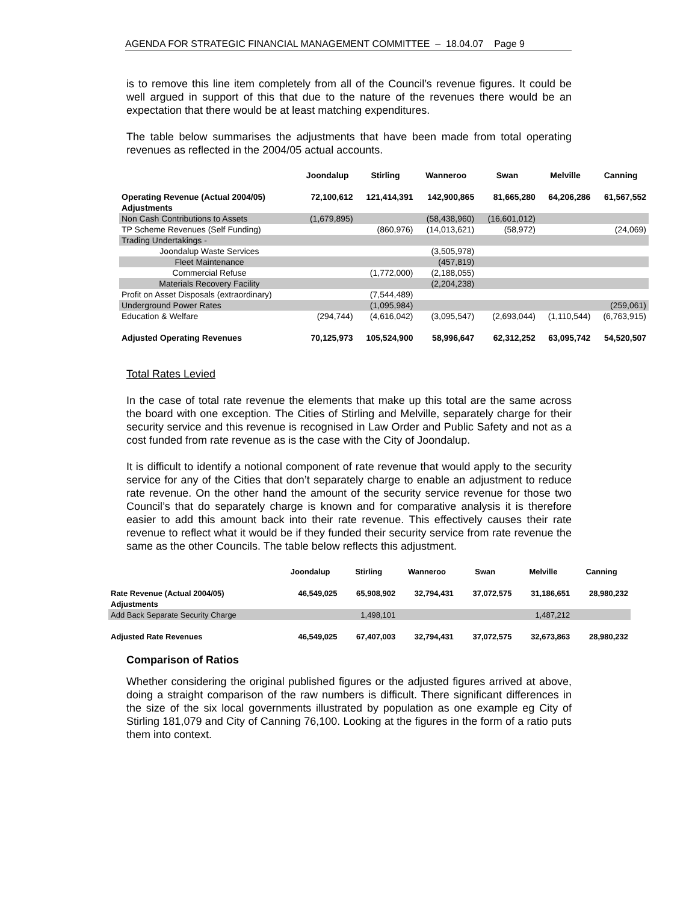AGENDA FOR STRATEGIC FINANCIAL MANAGEMENT COMMITTEE – 18.04.07 Page 9
is to remove this line item completely from all of the Council’s revenue figures. It could be well argued in support of this that due to the nature of the revenues there would be an expectation that there would be at least matching expenditures.
The table below summarises the adjustments that have been made from total operating revenues as reflected in the 2004/05 actual accounts.
| | Joondalup | Stirling | Wanneroo | Swan | Melville | Canning |
| Operating Revenue (Actual 2004/05) | 72,100,612 | 121,414,391 | 142,900,865 | 81,665,280 | 64,206,286 | 61,567,552 |
| Adjustments | | | | | | |
| Non Cash Contributions to Assets | (1,679,895) | | (58,438,960) | (16,601,012) | | |
| TP Scheme Revenues (Self Funding) | | (860,976) | (14,013,621) | (58,972) | | (24,069) |
| Trading Undertakings - | | | | | | |
| Joondalup Waste Services | | | (3,505,978) | | | |
| Fleet Maintenance | | | (457,819) | | | |
| Commercial Refuse | | (1,772,000) | (2,188,055) | | | |
| Materials Recovery Facility | | | (2,204,238) | | | |
| Profit on Asset Disposals (extraordinary) | | (7,544,489) | | | | |
| Underground Power Rates | | (1,095,984) | | | | (259,061) |
| Education & Welfare | (294,744) | (4,616,042) | (3,095,547) | (2,693,044) | (1,110,544) | (6,763,915) |
| Adjusted Operating Revenues | 70,125,973 | 105,524,900 | 58,996,647 | 62,312,252 | 63,095,742 | 54,520,507 |
Total Rates Levied
In the case of total rate revenue the elements that make up this total are the same across the board with one exception. The Cities of Stirling and Melville, separately charge for their security service and this revenue is recognised in Law Order and Public Safety and not as a cost funded from rate revenue as is the case with the City of Joondalup.
It is difficult to identify a notional component of rate revenue that would apply to the security service for any of the Cities that don’t separately charge to enable an adjustment to reduce rate revenue. On the other hand the amount of the security service revenue for those two Council’s that do separately charge is known and for comparative analysis it is therefore easier to add this amount back into their rate revenue. This effectively causes their rate revenue to reflect what it would be if they funded their security service from rate revenue the same as the other Councils. The table below reflects this adjustment.
| | Joondalup | Stirling | Wanneroo | Swan | Melville | Canning |
| Rate Revenue (Actual 2004/05) | 46,549,025 | 65,908,902 | 32,794,431 | 37,072,575 | 31,186,651 | 28,980,232 |
| Adjustments | | | | | | |
| Add Back Separate Security Charge | | 1,498,101 | | | 1,487,212 | |
| Adjusted Rate Revenues | 46,549,025 | 67,407,003 | 32,794,431 | 37,072,575 | 32,673,863 | 28,980,232 |
Comparison of Ratios
Whether considering the original published figures or the adjusted figures arrived at above, doing a straight comparison of the raw numbers is difficult. There significant differences in the size of the six local governments illustrated by population as one example eg City of Stirling 181,079 and City of Canning 76,100. Looking at the figures in the form of a ratio puts them into context.